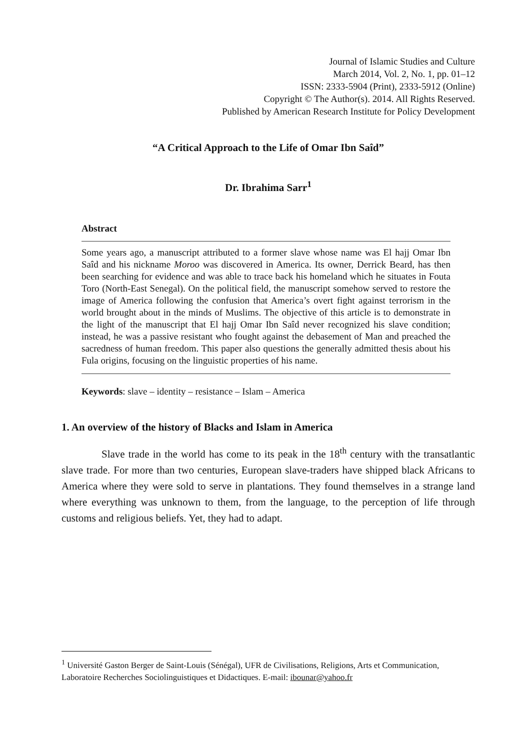Journal of Islamic Studies and Culture
March 2014, Vol. 2, No. 1, pp. 01–12
ISSN: 2333-5904 (Print), 2333-5912 (Online)
Copyright © The Author(s). 2014. All Rights Reserved.
Published by American Research Institute for Policy Development
“A Critical Approach to the Life of Omar Ibn Saîd”
Dr. Ibrahima Sarr<sup>1</sup>
Abstract
Some years ago, a manuscript attributed to a former slave whose name was El hajj Omar Ibn Saîd and his nickname Moroo was discovered in America. Its owner, Derrick Beard, has then been searching for evidence and was able to trace back his homeland which he situates in Fouta Toro (North-East Senegal). On the political field, the manuscript somehow served to restore the image of America following the confusion that America’s overt fight against terrorism in the world brought about in the minds of Muslims. The objective of this article is to demonstrate in the light of the manuscript that El hajj Omar Ibn Saîd never recognized his slave condition; instead, he was a passive resistant who fought against the debasement of Man and preached the sacredness of human freedom. This paper also questions the generally admitted thesis about his Fula origins, focusing on the linguistic properties of his name.
Keywords: slave – identity – resistance – Islam – America
1. An overview of the history of Blacks and Islam in America
Slave trade in the world has come to its peak in the 18<sup>th</sup> century with the transatlantic slave trade. For more than two centuries, European slave-traders have shipped black Africans to America where they were sold to serve in plantations. They found themselves in a strange land where everything was unknown to them, from the language, to the perception of life through customs and religious beliefs. Yet, they had to adapt.
<sup>1</sup> Université Gaston Berger de Saint-Louis (Sénégal), UFR de Civilisations, Religions, Arts et Communication, Laboratoire Recherches Sociolinguistiques et Didactiques. E-mail: ibounar@yahoo.fr